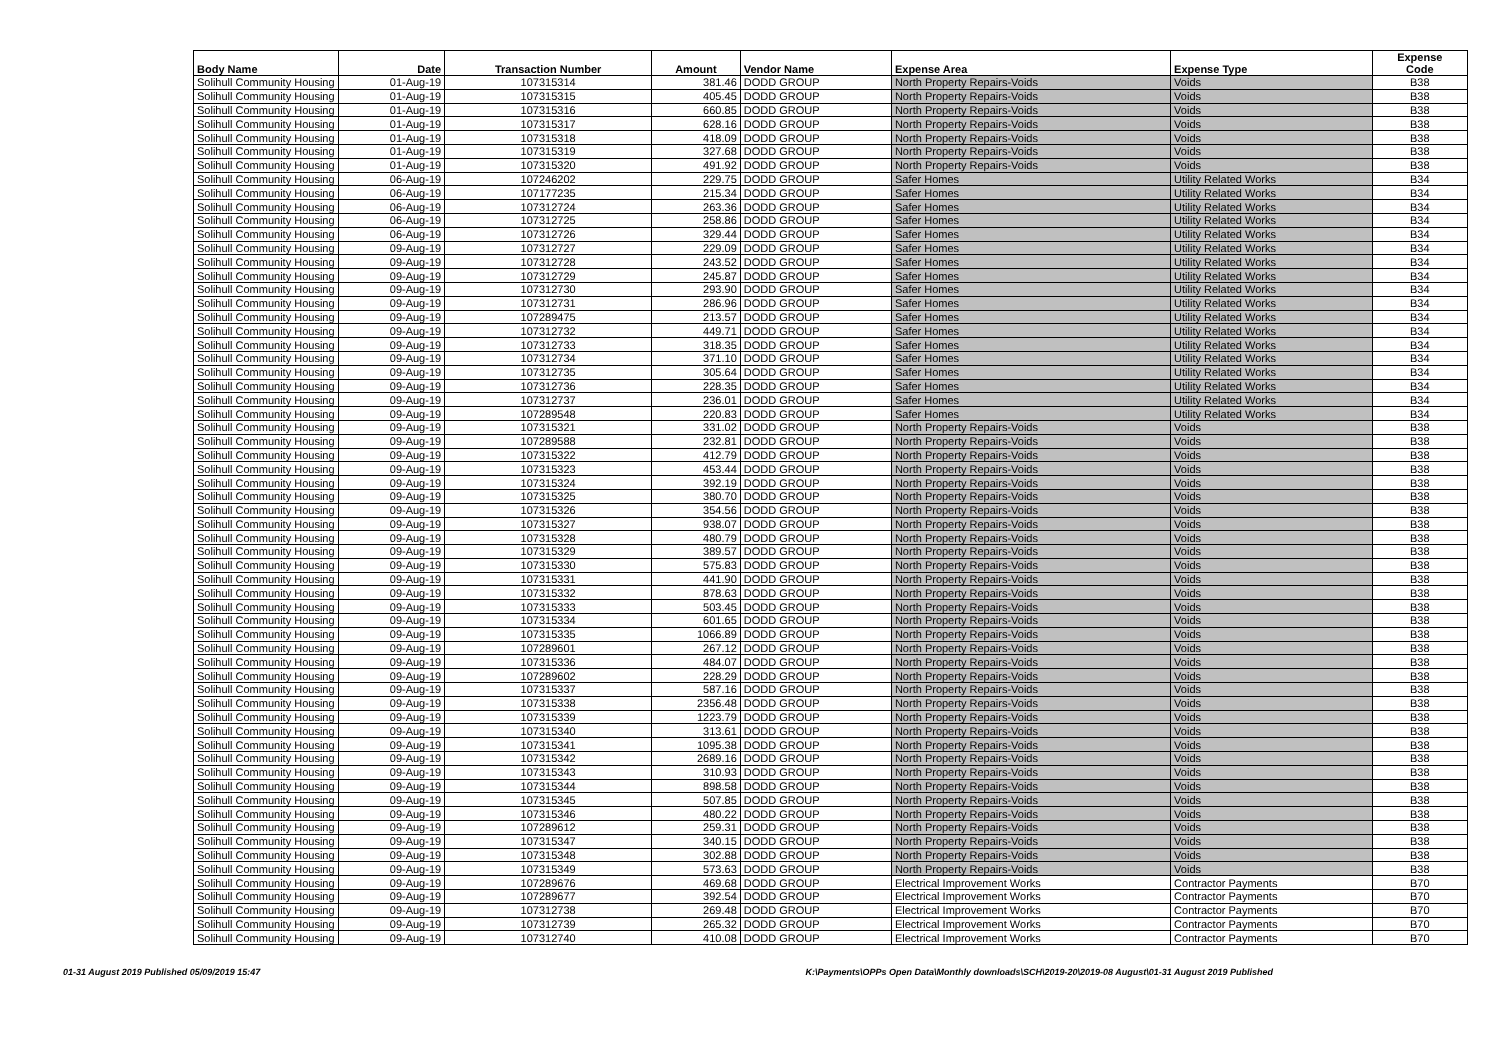| Body Name | Date | Transaction Number | Amount | Vendor Name | Expense Area | Expense Type | Expense Code |
| --- | --- | --- | --- | --- | --- | --- | --- |
| Solihull Community Housing | 01-Aug-19 | 107315314 | 381.46 | DODD GROUP | North Property Repairs-Voids | Voids | B38 |
| Solihull Community Housing | 01-Aug-19 | 107315315 | 405.45 | DODD GROUP | North Property Repairs-Voids | Voids | B38 |
| Solihull Community Housing | 01-Aug-19 | 107315316 | 660.85 | DODD GROUP | North Property Repairs-Voids | Voids | B38 |
| Solihull Community Housing | 01-Aug-19 | 107315317 | 628.16 | DODD GROUP | North Property Repairs-Voids | Voids | B38 |
| Solihull Community Housing | 01-Aug-19 | 107315318 | 418.09 | DODD GROUP | North Property Repairs-Voids | Voids | B38 |
| Solihull Community Housing | 01-Aug-19 | 107315319 | 327.68 | DODD GROUP | North Property Repairs-Voids | Voids | B38 |
| Solihull Community Housing | 01-Aug-19 | 107315320 | 491.92 | DODD GROUP | North Property Repairs-Voids | Voids | B38 |
| Solihull Community Housing | 06-Aug-19 | 107246202 | 229.75 | DODD GROUP | Safer Homes | Utility Related Works | B34 |
| Solihull Community Housing | 06-Aug-19 | 107177235 | 215.34 | DODD GROUP | Safer Homes | Utility Related Works | B34 |
| Solihull Community Housing | 06-Aug-19 | 107312724 | 263.36 | DODD GROUP | Safer Homes | Utility Related Works | B34 |
| Solihull Community Housing | 06-Aug-19 | 107312725 | 258.86 | DODD GROUP | Safer Homes | Utility Related Works | B34 |
| Solihull Community Housing | 06-Aug-19 | 107312726 | 329.44 | DODD GROUP | Safer Homes | Utility Related Works | B34 |
| Solihull Community Housing | 09-Aug-19 | 107312727 | 229.09 | DODD GROUP | Safer Homes | Utility Related Works | B34 |
| Solihull Community Housing | 09-Aug-19 | 107312728 | 243.52 | DODD GROUP | Safer Homes | Utility Related Works | B34 |
| Solihull Community Housing | 09-Aug-19 | 107312729 | 245.87 | DODD GROUP | Safer Homes | Utility Related Works | B34 |
| Solihull Community Housing | 09-Aug-19 | 107312730 | 293.90 | DODD GROUP | Safer Homes | Utility Related Works | B34 |
| Solihull Community Housing | 09-Aug-19 | 107312731 | 286.96 | DODD GROUP | Safer Homes | Utility Related Works | B34 |
| Solihull Community Housing | 09-Aug-19 | 107289475 | 213.57 | DODD GROUP | Safer Homes | Utility Related Works | B34 |
| Solihull Community Housing | 09-Aug-19 | 107312732 | 449.71 | DODD GROUP | Safer Homes | Utility Related Works | B34 |
| Solihull Community Housing | 09-Aug-19 | 107312733 | 318.35 | DODD GROUP | Safer Homes | Utility Related Works | B34 |
| Solihull Community Housing | 09-Aug-19 | 107312734 | 371.10 | DODD GROUP | Safer Homes | Utility Related Works | B34 |
| Solihull Community Housing | 09-Aug-19 | 107312735 | 305.64 | DODD GROUP | Safer Homes | Utility Related Works | B34 |
| Solihull Community Housing | 09-Aug-19 | 107312736 | 228.35 | DODD GROUP | Safer Homes | Utility Related Works | B34 |
| Solihull Community Housing | 09-Aug-19 | 107312737 | 236.01 | DODD GROUP | Safer Homes | Utility Related Works | B34 |
| Solihull Community Housing | 09-Aug-19 | 107289548 | 220.83 | DODD GROUP | Safer Homes | Utility Related Works | B34 |
| Solihull Community Housing | 09-Aug-19 | 107315321 | 331.02 | DODD GROUP | North Property Repairs-Voids | Voids | B38 |
| Solihull Community Housing | 09-Aug-19 | 107289588 | 232.81 | DODD GROUP | North Property Repairs-Voids | Voids | B38 |
| Solihull Community Housing | 09-Aug-19 | 107315322 | 412.79 | DODD GROUP | North Property Repairs-Voids | Voids | B38 |
| Solihull Community Housing | 09-Aug-19 | 107315323 | 453.44 | DODD GROUP | North Property Repairs-Voids | Voids | B38 |
| Solihull Community Housing | 09-Aug-19 | 107315324 | 392.19 | DODD GROUP | North Property Repairs-Voids | Voids | B38 |
| Solihull Community Housing | 09-Aug-19 | 107315325 | 380.70 | DODD GROUP | North Property Repairs-Voids | Voids | B38 |
| Solihull Community Housing | 09-Aug-19 | 107315326 | 354.56 | DODD GROUP | North Property Repairs-Voids | Voids | B38 |
| Solihull Community Housing | 09-Aug-19 | 107315327 | 938.07 | DODD GROUP | North Property Repairs-Voids | Voids | B38 |
| Solihull Community Housing | 09-Aug-19 | 107315328 | 480.79 | DODD GROUP | North Property Repairs-Voids | Voids | B38 |
| Solihull Community Housing | 09-Aug-19 | 107315329 | 389.57 | DODD GROUP | North Property Repairs-Voids | Voids | B38 |
| Solihull Community Housing | 09-Aug-19 | 107315330 | 575.83 | DODD GROUP | North Property Repairs-Voids | Voids | B38 |
| Solihull Community Housing | 09-Aug-19 | 107315331 | 441.90 | DODD GROUP | North Property Repairs-Voids | Voids | B38 |
| Solihull Community Housing | 09-Aug-19 | 107315332 | 878.63 | DODD GROUP | North Property Repairs-Voids | Voids | B38 |
| Solihull Community Housing | 09-Aug-19 | 107315333 | 503.45 | DODD GROUP | North Property Repairs-Voids | Voids | B38 |
| Solihull Community Housing | 09-Aug-19 | 107315334 | 601.65 | DODD GROUP | North Property Repairs-Voids | Voids | B38 |
| Solihull Community Housing | 09-Aug-19 | 107315335 | 1066.89 | DODD GROUP | North Property Repairs-Voids | Voids | B38 |
| Solihull Community Housing | 09-Aug-19 | 107289601 | 267.12 | DODD GROUP | North Property Repairs-Voids | Voids | B38 |
| Solihull Community Housing | 09-Aug-19 | 107315336 | 484.07 | DODD GROUP | North Property Repairs-Voids | Voids | B38 |
| Solihull Community Housing | 09-Aug-19 | 107289602 | 228.29 | DODD GROUP | North Property Repairs-Voids | Voids | B38 |
| Solihull Community Housing | 09-Aug-19 | 107315337 | 587.16 | DODD GROUP | North Property Repairs-Voids | Voids | B38 |
| Solihull Community Housing | 09-Aug-19 | 107315338 | 2356.48 | DODD GROUP | North Property Repairs-Voids | Voids | B38 |
| Solihull Community Housing | 09-Aug-19 | 107315339 | 1223.79 | DODD GROUP | North Property Repairs-Voids | Voids | B38 |
| Solihull Community Housing | 09-Aug-19 | 107315340 | 313.61 | DODD GROUP | North Property Repairs-Voids | Voids | B38 |
| Solihull Community Housing | 09-Aug-19 | 107315341 | 1095.38 | DODD GROUP | North Property Repairs-Voids | Voids | B38 |
| Solihull Community Housing | 09-Aug-19 | 107315342 | 2689.16 | DODD GROUP | North Property Repairs-Voids | Voids | B38 |
| Solihull Community Housing | 09-Aug-19 | 107315343 | 310.93 | DODD GROUP | North Property Repairs-Voids | Voids | B38 |
| Solihull Community Housing | 09-Aug-19 | 107315344 | 898.58 | DODD GROUP | North Property Repairs-Voids | Voids | B38 |
| Solihull Community Housing | 09-Aug-19 | 107315345 | 507.85 | DODD GROUP | North Property Repairs-Voids | Voids | B38 |
| Solihull Community Housing | 09-Aug-19 | 107315346 | 480.22 | DODD GROUP | North Property Repairs-Voids | Voids | B38 |
| Solihull Community Housing | 09-Aug-19 | 107289612 | 259.31 | DODD GROUP | North Property Repairs-Voids | Voids | B38 |
| Solihull Community Housing | 09-Aug-19 | 107315347 | 340.15 | DODD GROUP | North Property Repairs-Voids | Voids | B38 |
| Solihull Community Housing | 09-Aug-19 | 107315348 | 302.88 | DODD GROUP | North Property Repairs-Voids | Voids | B38 |
| Solihull Community Housing | 09-Aug-19 | 107315349 | 573.63 | DODD GROUP | North Property Repairs-Voids | Voids | B38 |
| Solihull Community Housing | 09-Aug-19 | 107289676 | 469.68 | DODD GROUP | Electrical Improvement Works | Contractor Payments | B70 |
| Solihull Community Housing | 09-Aug-19 | 107289677 | 392.54 | DODD GROUP | Electrical Improvement Works | Contractor Payments | B70 |
| Solihull Community Housing | 09-Aug-19 | 107312738 | 269.48 | DODD GROUP | Electrical Improvement Works | Contractor Payments | B70 |
| Solihull Community Housing | 09-Aug-19 | 107312739 | 265.32 | DODD GROUP | Electrical Improvement Works | Contractor Payments | B70 |
| Solihull Community Housing | 09-Aug-19 | 107312740 | 410.08 | DODD GROUP | Electrical Improvement Works | Contractor Payments | B70 |
01-31 August 2019 Published 05/09/2019 15:47 K:\Payments\OPPs Open Data\Monthly downloads\SCH\2019-20\2019-08 August\01-31 August 2019 Published